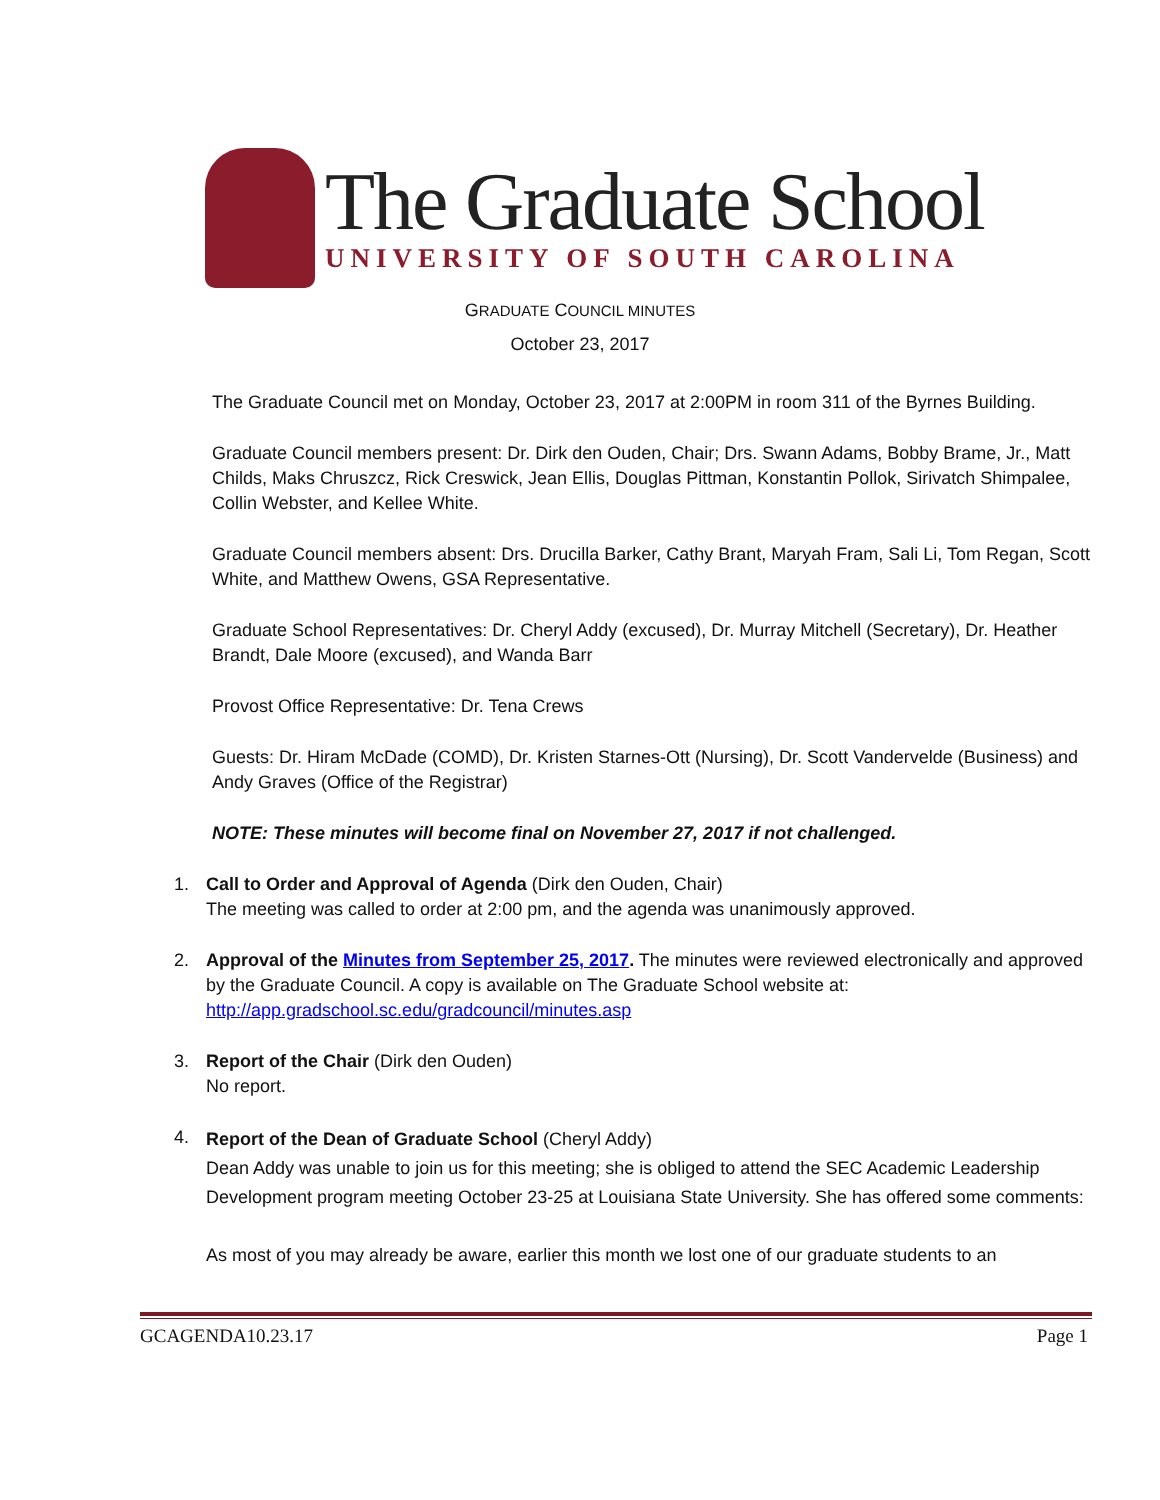The Graduate School
UNIVERSITY OF SOUTH CAROLINA
GRADUATE COUNCIL MINUTES
October 23, 2017
The Graduate Council met on Monday, October 23, 2017 at 2:00PM in room 311 of the Byrnes Building.
Graduate Council members present: Dr. Dirk den Ouden, Chair; Drs. Swann Adams, Bobby Brame, Jr., Matt Childs, Maks Chruszcz, Rick Creswick, Jean Ellis, Douglas Pittman, Konstantin Pollok, Sirivatch Shimpalee, Collin Webster, and Kellee White.
Graduate Council members absent: Drs. Drucilla Barker, Cathy Brant, Maryah Fram, Sali Li, Tom Regan, Scott White, and Matthew Owens, GSA Representative.
Graduate School Representatives: Dr. Cheryl Addy (excused), Dr. Murray Mitchell (Secretary), Dr. Heather Brandt, Dale Moore (excused), and Wanda Barr
Provost Office Representative: Dr. Tena Crews
Guests: Dr. Hiram McDade (COMD), Dr. Kristen Starnes-Ott (Nursing), Dr. Scott Vandervelde (Business) and Andy Graves (Office of the Registrar)
NOTE: These minutes will become final on November 27, 2017 if not challenged.
1. Call to Order and Approval of Agenda (Dirk den Ouden, Chair)
The meeting was called to order at 2:00 pm, and the agenda was unanimously approved.
2. Approval of the Minutes from September 25, 2017. The minutes were reviewed electronically and approved by the Graduate Council. A copy is available on The Graduate School website at: http://app.gradschool.sc.edu/gradcouncil/minutes.asp
3. Report of the Chair (Dirk den Ouden)
No report.
4.
Report of the Dean of Graduate School (Cheryl Addy)
Dean Addy was unable to join us for this meeting; she is obliged to attend the SEC Academic Leadership Development program meeting October 23-25 at Louisiana State University. She has offered some comments:
As most of you may already be aware, earlier this month we lost one of our graduate students to an
GCAGENDA10.23.17 Page 1